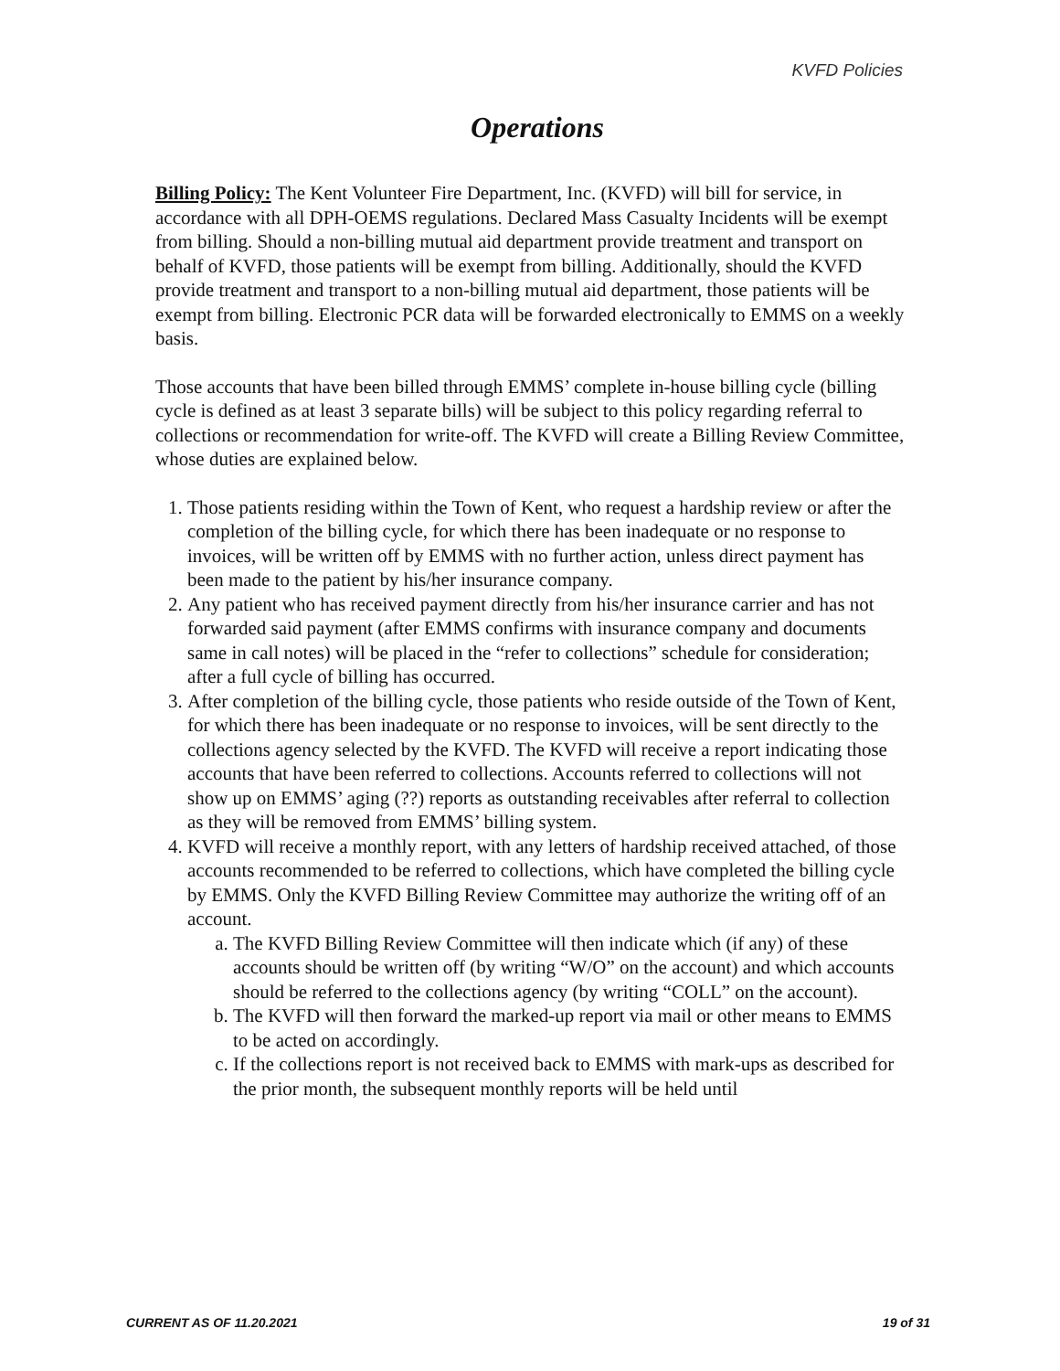KVFD Policies
Operations
Billing Policy: The Kent Volunteer Fire Department, Inc. (KVFD) will bill for service, in accordance with all DPH-OEMS regulations. Declared Mass Casualty Incidents will be exempt from billing. Should a non-billing mutual aid department provide treatment and transport on behalf of KVFD, those patients will be exempt from billing. Additionally, should the KVFD provide treatment and transport to a non-billing mutual aid department, those patients will be exempt from billing. Electronic PCR data will be forwarded electronically to EMMS on a weekly basis.
Those accounts that have been billed through EMMS’ complete in-house billing cycle (billing cycle is defined as at least 3 separate bills) will be subject to this policy regarding referral to collections or recommendation for write-off. The KVFD will create a Billing Review Committee, whose duties are explained below.
1. Those patients residing within the Town of Kent, who request a hardship review or after the completion of the billing cycle, for which there has been inadequate or no response to invoices, will be written off by EMMS with no further action, unless direct payment has been made to the patient by his/her insurance company.
2. Any patient who has received payment directly from his/her insurance carrier and has not forwarded said payment (after EMMS confirms with insurance company and documents same in call notes) will be placed in the “refer to collections” schedule for consideration; after a full cycle of billing has occurred.
3. After completion of the billing cycle, those patients who reside outside of the Town of Kent, for which there has been inadequate or no response to invoices, will be sent directly to the collections agency selected by the KVFD. The KVFD will receive a report indicating those accounts that have been referred to collections. Accounts referred to collections will not show up on EMMS’ aging (??) reports as outstanding receivables after referral to collection as they will be removed from EMMS’ billing system.
4. KVFD will receive a monthly report, with any letters of hardship received attached, of those accounts recommended to be referred to collections, which have completed the billing cycle by EMMS. Only the KVFD Billing Review Committee may authorize the writing off of an account.
a. The KVFD Billing Review Committee will then indicate which (if any) of these accounts should be written off (by writing “W/O” on the account) and which accounts should be referred to the collections agency (by writing “COLL” on the account).
b. The KVFD will then forward the marked-up report via mail or other means to EMMS to be acted on accordingly.
c. If the collections report is not received back to EMMS with mark-ups as described for the prior month, the subsequent monthly reports will be held until
CURRENT AS OF 11.20.2021 19 of 31